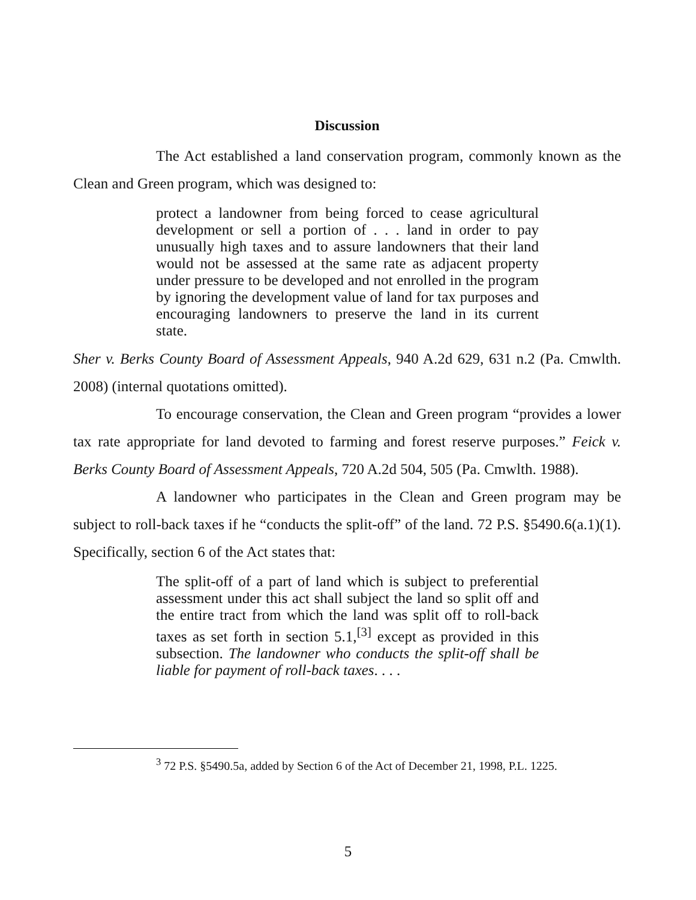Discussion
The Act established a land conservation program, commonly known as the Clean and Green program, which was designed to:
protect a landowner from being forced to cease agricultural development or sell a portion of . . . land in order to pay unusually high taxes and to assure landowners that their land would not be assessed at the same rate as adjacent property under pressure to be developed and not enrolled in the program by ignoring the development value of land for tax purposes and encouraging landowners to preserve the land in its current state.
Sher v. Berks County Board of Assessment Appeals, 940 A.2d 629, 631 n.2 (Pa. Cmwlth. 2008) (internal quotations omitted).
To encourage conservation, the Clean and Green program “provides a lower tax rate appropriate for land devoted to farming and forest reserve purposes.” Feick v. Berks County Board of Assessment Appeals, 720 A.2d 504, 505 (Pa. Cmwlth. 1988).
A landowner who participates in the Clean and Green program may be subject to roll-back taxes if he “conducts the split-off” of the land. 72 P.S. §5490.6(a.1)(1). Specifically, section 6 of the Act states that:
The split-off of a part of land which is subject to preferential assessment under this act shall subject the land so split off and the entire tract from which the land was split off to roll-back taxes as set forth in section 5.1,<sup>[3]</sup> except as provided in this subsection. The landowner who conducts the split-off shall be liable for payment of roll-back taxes. . . .
<sup>3</sup> 72 P.S. §5490.5a, added by Section 6 of the Act of December 21, 1998, P.L. 1225.
5